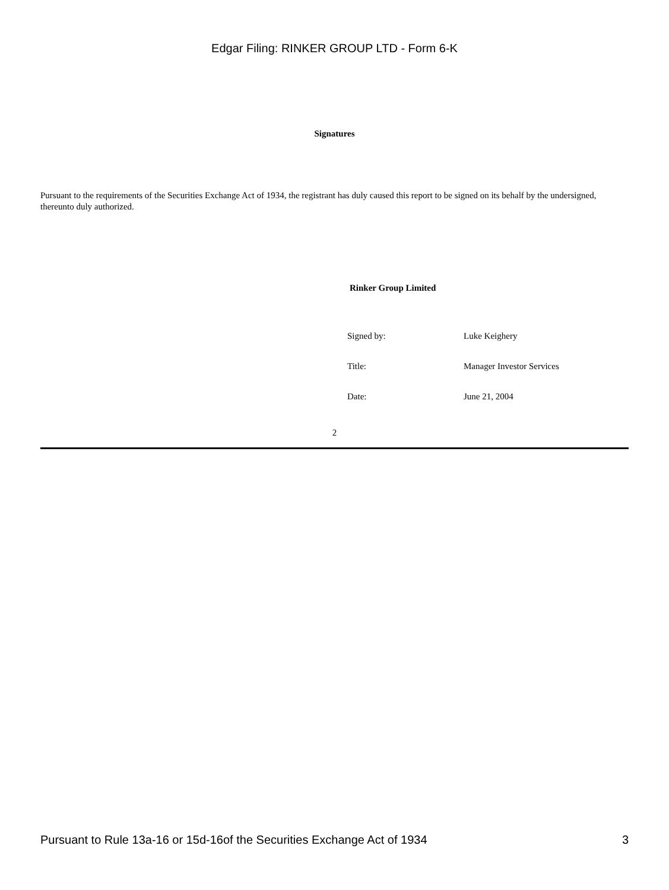Edgar Filing: RINKER GROUP LTD - Form 6-K
Signatures
Pursuant to the requirements of the Securities Exchange Act of 1934, the registrant has duly caused this report to be signed on its behalf by the undersigned, thereunto duly authorized.
Rinker Group Limited
| Signed by: | Luke Keighery |
| Title: | Manager Investor Services |
| Date: | June 21, 2004 |
2
Pursuant to Rule 13a-16 or 15d-16of the Securities Exchange Act of 1934 3